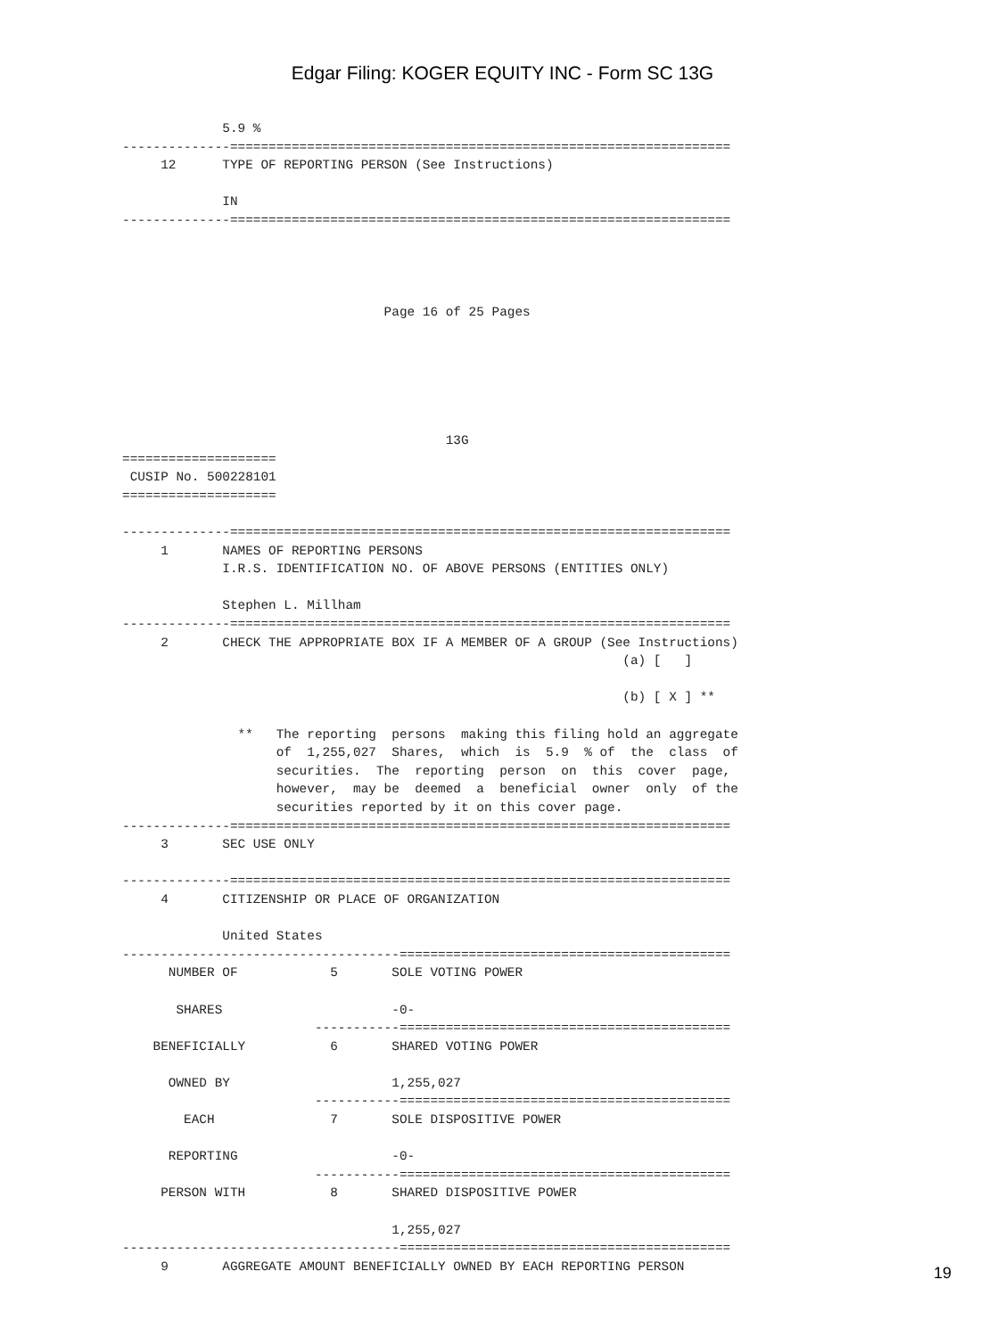Edgar Filing: KOGER EQUITY INC - Form SC 13G
             5.9 %
--------------=================================================================
     12      TYPE OF REPORTING PERSON (See Instructions)

             IN
--------------=================================================================




                                  Page 16 of 25 Pages






                                          13G
====================
 CUSIP No. 500228101
====================

--------------=================================================================
     1       NAMES OF REPORTING PERSONS
             I.R.S. IDENTIFICATION NO. OF ABOVE PERSONS (ENTITIES ONLY)

             Stephen L. Millham
--------------=================================================================
     2       CHECK THE APPROPRIATE BOX IF A MEMBER OF A GROUP (See Instructions)
                                                                 (a) [   ]

                                                                 (b) [ X ] **

               **   The reporting  persons  making this filing hold an aggregate
                    of  1,255,027  Shares,  which  is  5.9  % of  the  class  of
                    securities.  The  reporting  person  on  this  cover  page,
                    however,  may be  deemed  a  beneficial  owner  only  of the
                    securities reported by it on this cover page.
--------------=================================================================
     3       SEC USE ONLY

--------------=================================================================
     4       CITIZENSHIP OR PLACE OF ORGANIZATION

             United States
------------------------------------===========================================
      NUMBER OF            5       SOLE VOTING POWER

       SHARES                      -0-
                         -----------===========================================
    BENEFICIALLY           6       SHARED VOTING POWER

      OWNED BY                     1,255,027
                         -----------===========================================
        EACH               7       SOLE DISPOSITIVE POWER

      REPORTING                    -0-
                         -----------===========================================
     PERSON WITH           8       SHARED DISPOSITIVE POWER

                                   1,255,027
------------------------------------===========================================
     9       AGGREGATE AMOUNT BENEFICIALLY OWNED BY EACH REPORTING PERSON
19